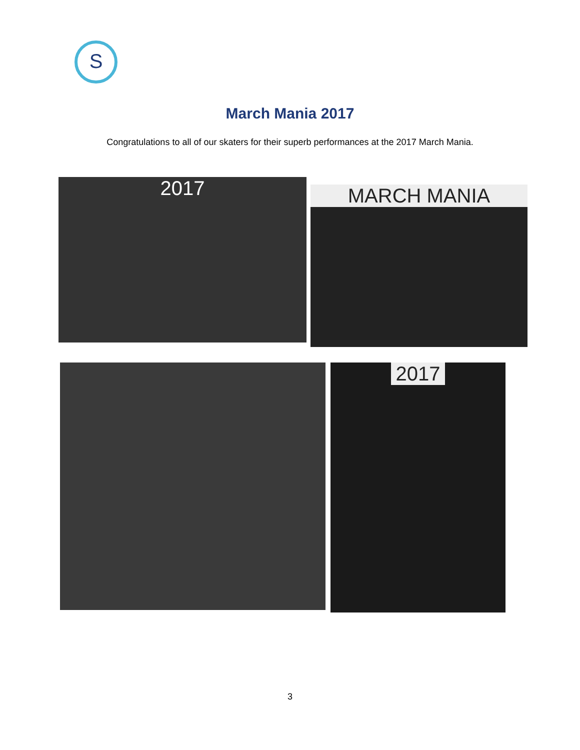S
March Mania 2017
Congratulations to all of our skaters for their superb performances at the 2017 March Mania.
2017
MARCH MANIA
2017
3